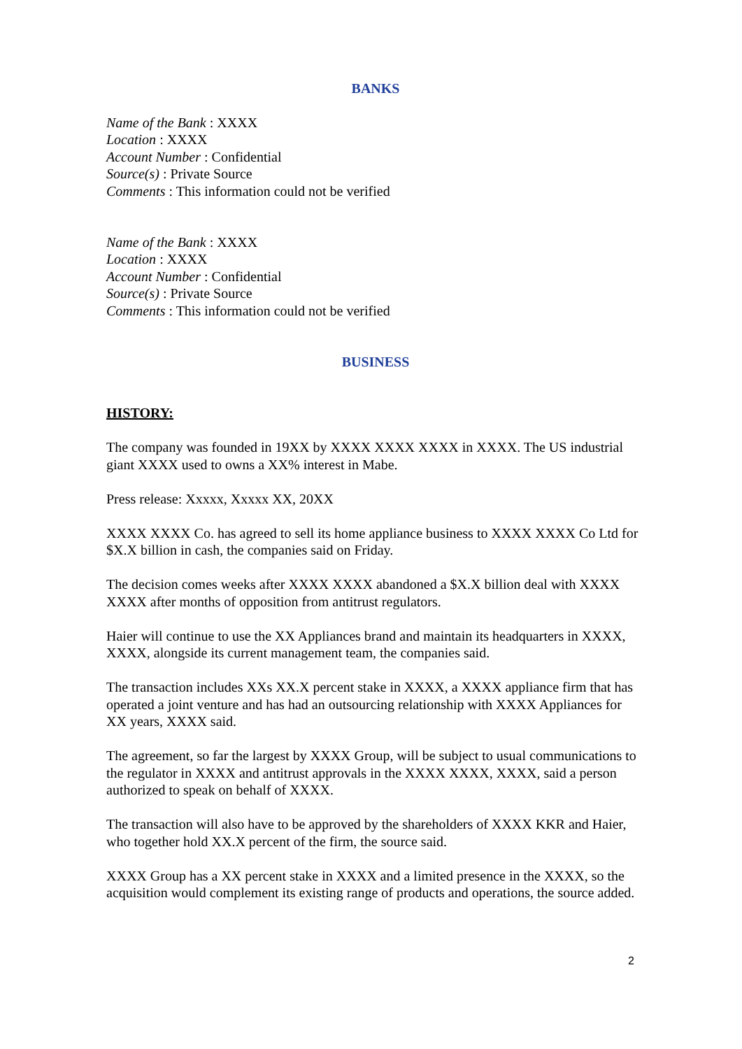BANKS
Name of the Bank : XXXX
Location : XXXX
Account Number : Confidential
Source(s) : Private Source
Comments : This information could not be verified
Name of the Bank : XXXX
Location : XXXX
Account Number : Confidential
Source(s) : Private Source
Comments : This information could not be verified
BUSINESS
HISTORY:
The company was founded in 19XX by XXXX XXXX XXXX in XXXX. The US industrial giant XXXX used to owns a XX% interest in Mabe.
Press release: Xxxxx, Xxxxx XX, 20XX
XXXX XXXX Co. has agreed to sell its home appliance business to XXXX XXXX Co Ltd for $X.X billion in cash, the companies said on Friday.
The decision comes weeks after XXXX XXXX abandoned a $X.X billion deal with XXXX XXXX after months of opposition from antitrust regulators.
Haier will continue to use the XX Appliances brand and maintain its headquarters in XXXX, XXXX, alongside its current management team, the companies said.
The transaction includes XXs XX.X percent stake in XXXX, a XXXX appliance firm that has operated a joint venture and has had an outsourcing relationship with XXXX Appliances for XX years, XXXX said.
The agreement, so far the largest by XXXX Group, will be subject to usual communications to the regulator in XXXX and antitrust approvals in the XXXX XXXX, XXXX, said a person authorized to speak on behalf of XXXX.
The transaction will also have to be approved by the shareholders of XXXX KKR and Haier, who together hold XX.X percent of the firm, the source said.
XXXX Group has a XX percent stake in XXXX and a limited presence in the XXXX, so the acquisition would complement its existing range of products and operations, the source added.
2